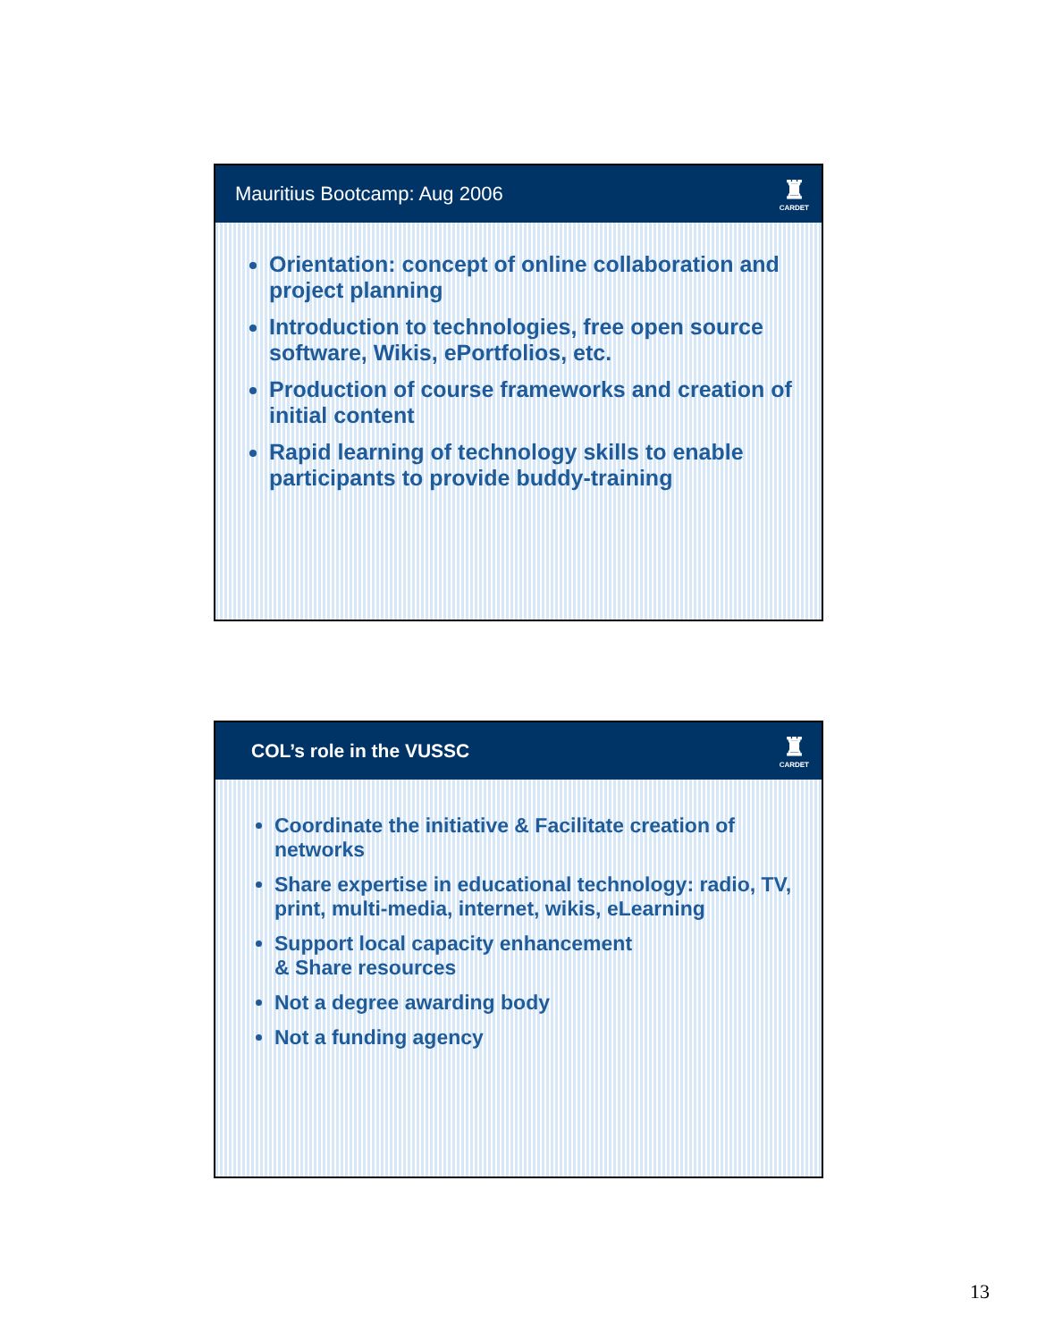Mauritius Bootcamp: Aug 2006
♜
CARDET
Orientation: concept of online collaboration and project planning
Introduction to technologies, free open source software, Wikis, ePortfolios, etc.
Production of course frameworks and creation of initial content
Rapid learning of technology skills to enable participants to provide buddy-training
COL’s role in the VUSSC
♜
CARDET
Coordinate the initiative & Facilitate creation of networks
Share expertise in educational technology: radio, TV, print, multi-media, internet, wikis, eLearning
Support local capacity enhancement
& Share resources
Not a degree awarding body
Not a funding agency
13